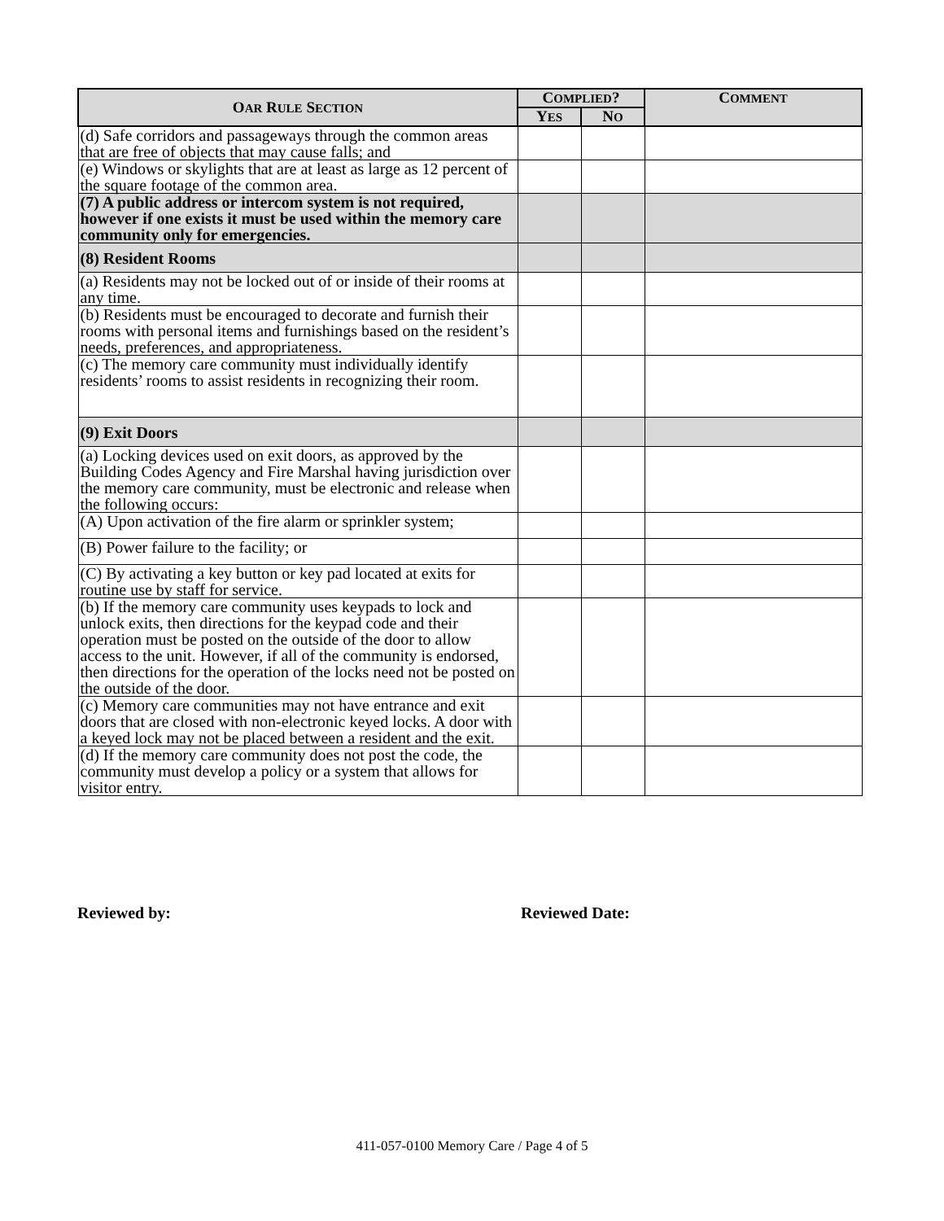| O AR R ULE S ECTION | C OMPLIED ? | | C OMMENT |
| --- | --- | --- | --- |
| | Y ES | N O | |
| (d) Safe corridors and passageways through the common areas that are free of objects that may cause falls; and | | | |
| (e) Windows or skylights that are at least as large as 12 percent of the square footage of the common area. | | | |
| (7) A public address or intercom system is not required, however if one exists it must be used within the memory care community only for emergencies. | | | |
| (8) Resident Rooms | | | |
| (a) Residents may not be locked out of or inside of their rooms at any time. | | | |
| (b) Residents must be encouraged to decorate and furnish their rooms with personal items and furnishings based on the resident’s needs, preferences, and appropriateness. | | | |
| (c) The memory care community must individually identify residents’ rooms to assist residents in recognizing their room. | | | |
| (9) Exit Doors | | | |
| (a) Locking devices used on exit doors, as approved by the Building Codes Agency and Fire Marshal having jurisdiction over the memory care community, must be electronic and release when the following occurs: | | | |
| (A) Upon activation of the fire alarm or sprinkler system; | | | |
| (B) Power failure to the facility; or | | | |
| (C) By activating a key button or key pad located at exits for routine use by staff for service. | | | |
| (b) If the memory care community uses keypads to lock and unlock exits, then directions for the keypad code and their operation must be posted on the outside of the door to allow access to the unit. However, if all of the community is endorsed, then directions for the operation of the locks need not be posted on the outside of the door. | | | |
| (c) Memory care communities may not have entrance and exit doors that are closed with non-electronic keyed locks. A door with a keyed lock may not be placed between a resident and the exit. | | | |
| (d) If the memory care community does not post the code, the community must develop a policy or a system that allows for visitor entry. | | | |
Reviewed by: Reviewed Date:
411-057-0100 Memory Care / Page 4 of 5